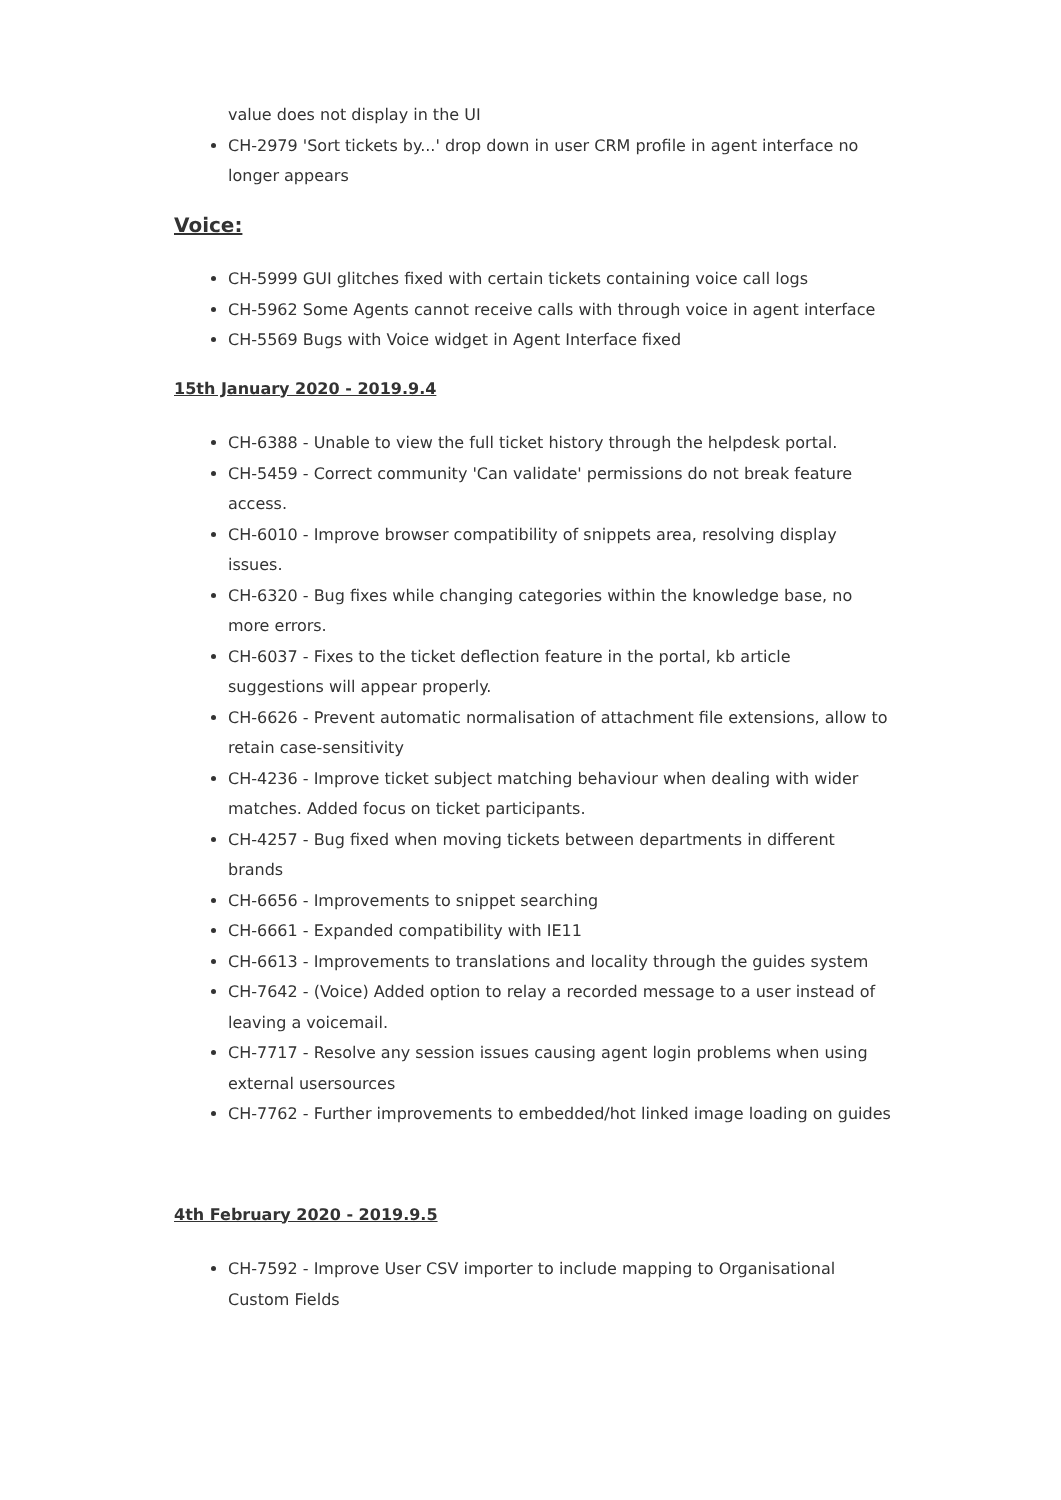value does not display in the UI
CH-2979 'Sort tickets by...' drop down in user CRM profile in agent interface no longer appears
Voice:
CH-5999 GUI glitches fixed with certain tickets containing voice call logs
CH-5962 Some Agents cannot receive calls with through voice in agent interface
CH-5569 Bugs with Voice widget in Agent Interface fixed
15th January 2020 - 2019.9.4
CH-6388 - Unable to view the full ticket history through the helpdesk portal.
CH-5459 - Correct community 'Can validate' permissions do not break feature access.
CH-6010 - Improve browser compatibility of snippets area, resolving display issues.
CH-6320 - Bug fixes while changing categories within the knowledge base, no more errors.
CH-6037 - Fixes to the ticket deflection feature in the portal, kb article suggestions will appear properly.
CH-6626 - Prevent automatic normalisation of attachment file extensions, allow to retain case-sensitivity
CH-4236 - Improve ticket subject matching behaviour when dealing with wider matches. Added focus on ticket participants.
CH-4257 - Bug fixed when moving tickets between departments in different brands
CH-6656 - Improvements to snippet searching
CH-6661 - Expanded compatibility with IE11
CH-6613 - Improvements to translations and locality through the guides system
CH-7642 - (Voice) Added option to relay a recorded message to a user instead of leaving a voicemail.
CH-7717 - Resolve any session issues causing agent login problems when using external usersources
CH-7762 - Further improvements to embedded/hot linked image loading on guides
4th February 2020 - 2019.9.5
CH-7592 - Improve User CSV importer to include mapping to Organisational Custom Fields